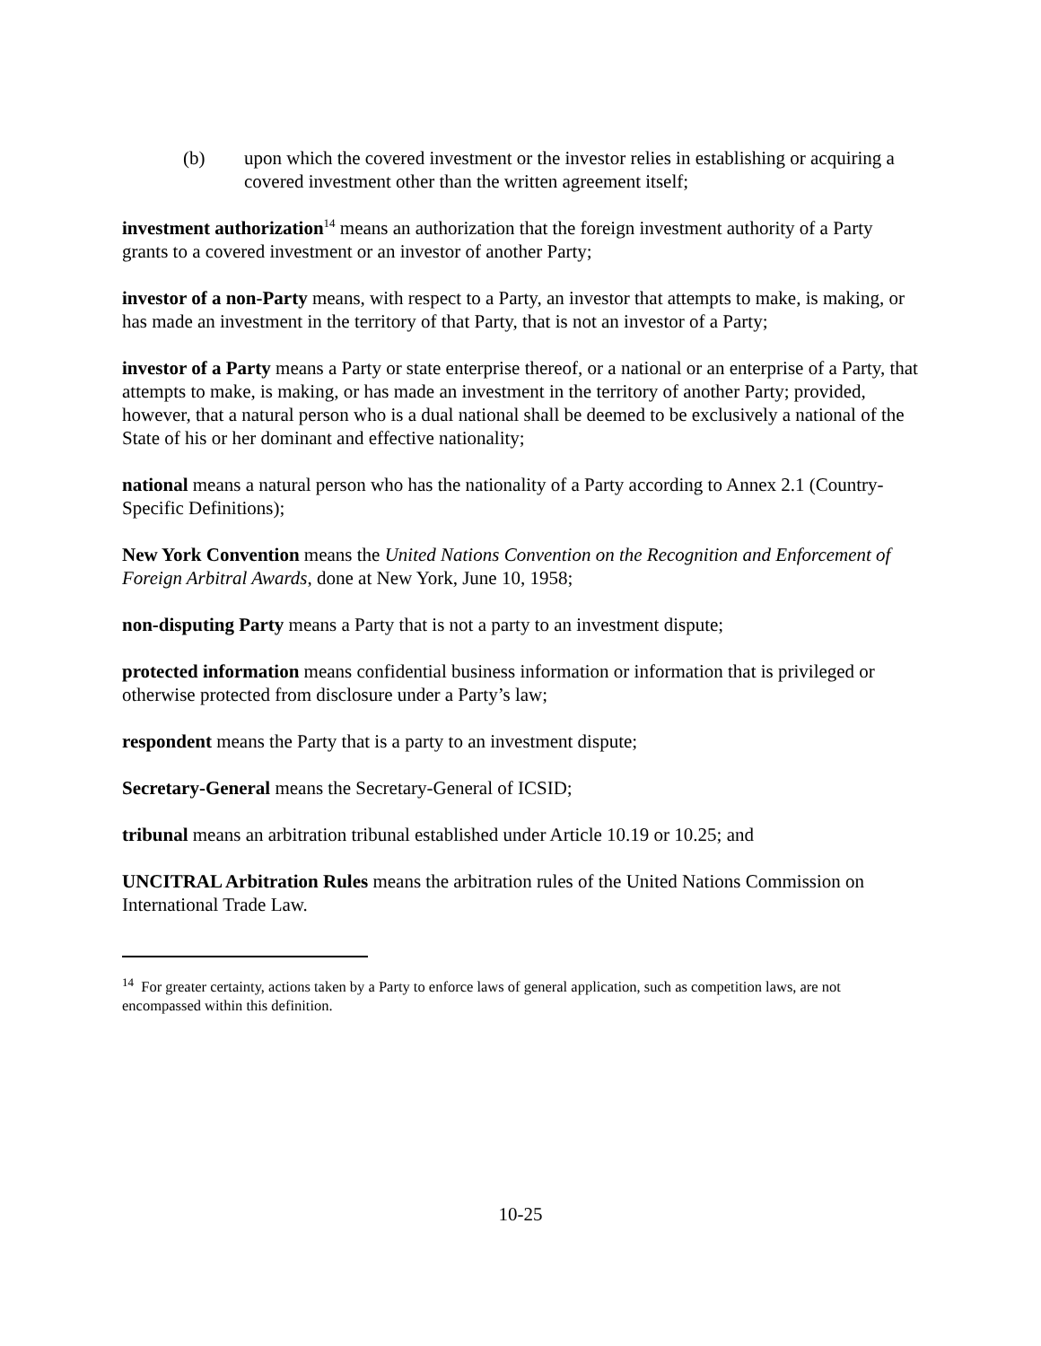(b) upon which the covered investment or the investor relies in establishing or acquiring a covered investment other than the written agreement itself;
investment authorization<sup>14</sup> means an authorization that the foreign investment authority of a Party grants to a covered investment or an investor of another Party;
investor of a non-Party means, with respect to a Party, an investor that attempts to make, is making, or has made an investment in the territory of that Party, that is not an investor of a Party;
investor of a Party means a Party or state enterprise thereof, or a national or an enterprise of a Party, that attempts to make, is making, or has made an investment in the territory of another Party; provided, however, that a natural person who is a dual national shall be deemed to be exclusively a national of the State of his or her dominant and effective nationality;
national means a natural person who has the nationality of a Party according to Annex 2.1 (Country-Specific Definitions);
New York Convention means the United Nations Convention on the Recognition and Enforcement of Foreign Arbitral Awards, done at New York, June 10, 1958;
non-disputing Party means a Party that is not a party to an investment dispute;
protected information means confidential business information or information that is privileged or otherwise protected from disclosure under a Party’s law;
respondent means the Party that is a party to an investment dispute;
Secretary-General means the Secretary-General of ICSID;
tribunal means an arbitration tribunal established under Article 10.19 or 10.25; and
UNCITRAL Arbitration Rules means the arbitration rules of the United Nations Commission on International Trade Law.
<sup>14</sup> For greater certainty, actions taken by a Party to enforce laws of general application, such as competition laws, are not encompassed within this definition.
10-25